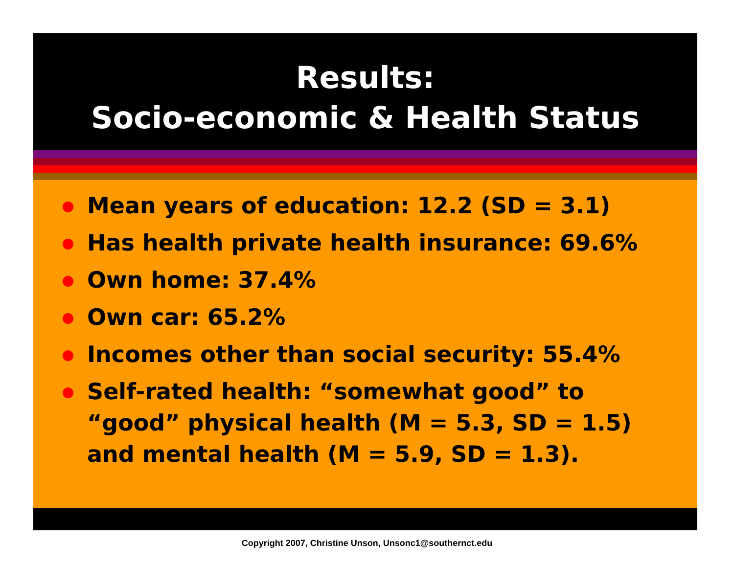Results:
Socio-economic & Health Status
Mean years of education: 12.2 (SD = 3.1)
Has health private health insurance: 69.6%
Own home: 37.4%
Own car: 65.2%
Incomes other than social security: 55.4%
Self-rated health: “somewhat good” to “good” physical health (M = 5.3, SD = 1.5) and mental health (M = 5.9, SD = 1.3).
Copyright 2007, Christine Unson, Unsonc1@southernct.edu